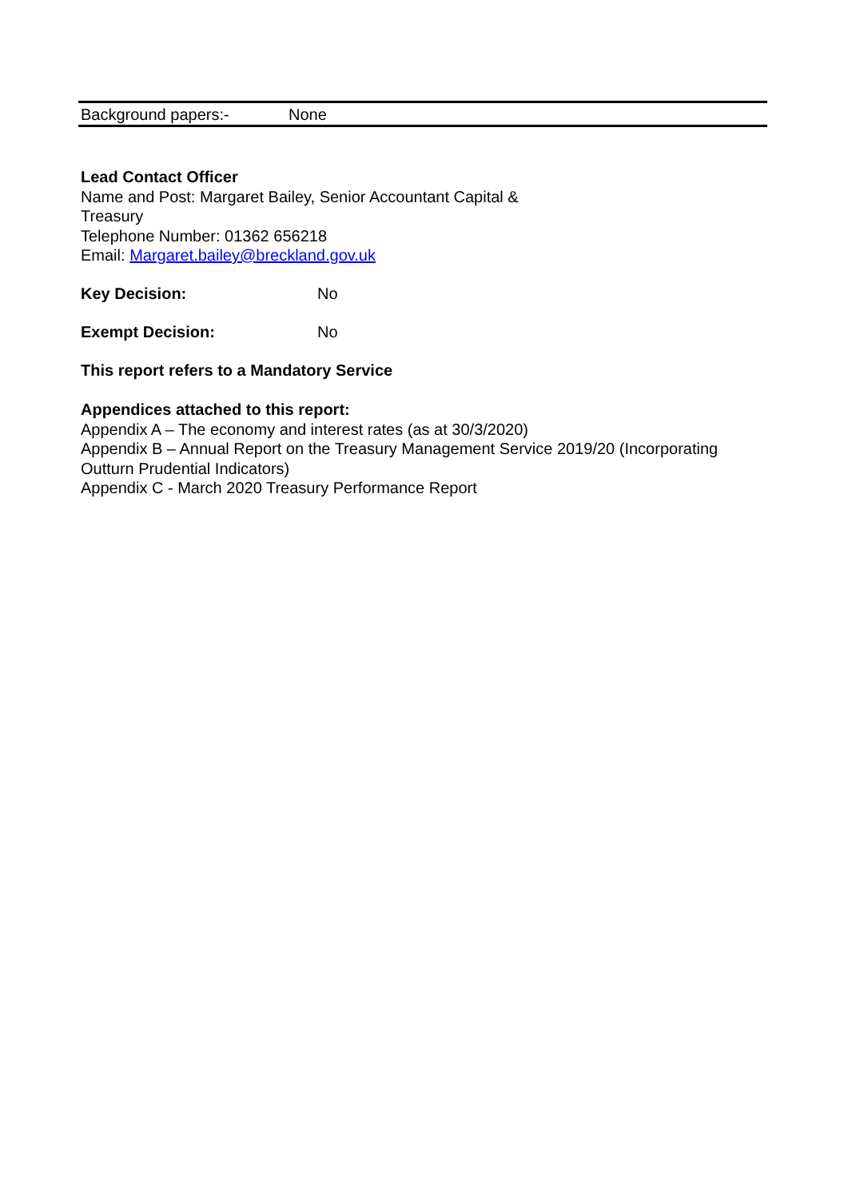| Background papers:- | None |
Lead Contact Officer
Name and Post: Margaret Bailey, Senior Accountant Capital &
Treasury
Telephone Number: 01362 656218
Email: Margaret.bailey@breckland.gov.uk
Key Decision: No
Exempt Decision: No
This report refers to a Mandatory Service
Appendices attached to this report:
Appendix A – The economy and interest rates (as at 30/3/2020)
Appendix B – Annual Report on the Treasury Management Service 2019/20 (Incorporating Outturn Prudential Indicators)
Appendix C - March 2020 Treasury Performance Report